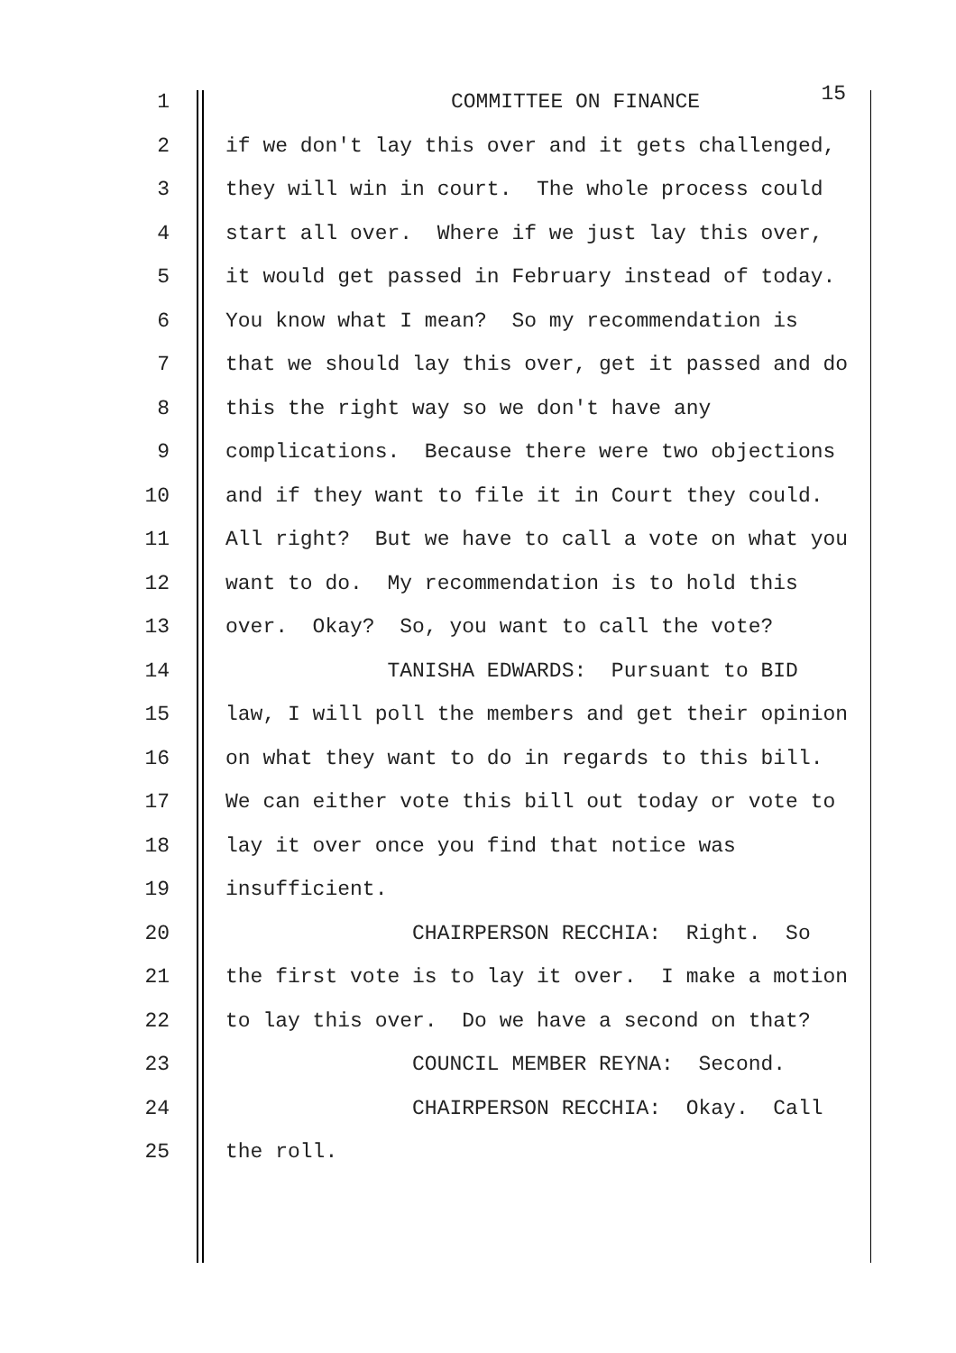1 COMMITTEE ON FINANCE 15
2 if we don't lay this over and it gets challenged,
3 they will win in court. The whole process could
4 start all over. Where if we just lay this over,
5 it would get passed in February instead of today.
6 You know what I mean? So my recommendation is
7 that we should lay this over, get it passed and do
8 this the right way so we don't have any
9 complications. Because there were two objections
10 and if they want to file it in Court they could.
11 All right? But we have to call a vote on what you
12 want to do. My recommendation is to hold this
13 over. Okay? So, you want to call the vote?
14 TANISHA EDWARDS: Pursuant to BID
15 law, I will poll the members and get their opinion
16 on what they want to do in regards to this bill.
17 We can either vote this bill out today or vote to
18 lay it over once you find that notice was
19 insufficient.
20 CHAIRPERSON RECCHIA: Right. So
21 the first vote is to lay it over. I make a motion
22 to lay this over. Do we have a second on that?
23 COUNCIL MEMBER REYNA: Second.
24 CHAIRPERSON RECCHIA: Okay. Call
25 the roll.